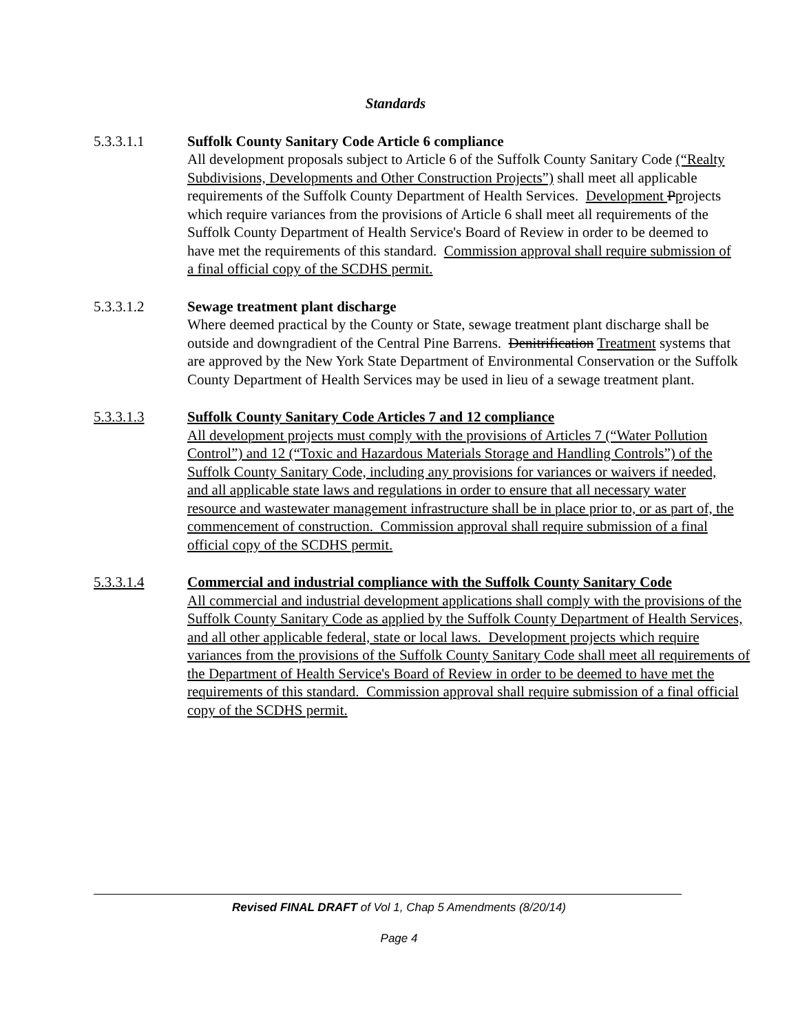Standards
5.3.3.1.1 Suffolk County Sanitary Code Article 6 compliance
All development proposals subject to Article 6 of the Suffolk County Sanitary Code (“Realty Subdivisions, Developments and Other Construction Projects”) shall meet all applicable requirements of the Suffolk County Department of Health Services. Development Pprojects which require variances from the provisions of Article 6 shall meet all requirements of the Suffolk County Department of Health Service's Board of Review in order to be deemed to have met the requirements of this standard. Commission approval shall require submission of a final official copy of the SCDHS permit.
5.3.3.1.2 Sewage treatment plant discharge
Where deemed practical by the County or State, sewage treatment plant discharge shall be outside and downgradient of the Central Pine Barrens. Denitrification Treatment systems that are approved by the New York State Department of Environmental Conservation or the Suffolk County Department of Health Services may be used in lieu of a sewage treatment plant.
5.3.3.1.3 Suffolk County Sanitary Code Articles 7 and 12 compliance
All development projects must comply with the provisions of Articles 7 (“Water Pollution Control”) and 12 (“Toxic and Hazardous Materials Storage and Handling Controls”) of the Suffolk County Sanitary Code, including any provisions for variances or waivers if needed, and all applicable state laws and regulations in order to ensure that all necessary water resource and wastewater management infrastructure shall be in place prior to, or as part of, the commencement of construction. Commission approval shall require submission of a final official copy of the SCDHS permit.
5.3.3.1.4 Commercial and industrial compliance with the Suffolk County Sanitary Code
All commercial and industrial development applications shall comply with the provisions of the Suffolk County Sanitary Code as applied by the Suffolk County Department of Health Services, and all other applicable federal, state or local laws. Development projects which require variances from the provisions of the Suffolk County Sanitary Code shall meet all requirements of the Department of Health Service's Board of Review in order to be deemed to have met the requirements of this standard. Commission approval shall require submission of a final official copy of the SCDHS permit.
Revised FINAL DRAFT of Vol 1, Chap 5 Amendments (8/20/14)
Page 4